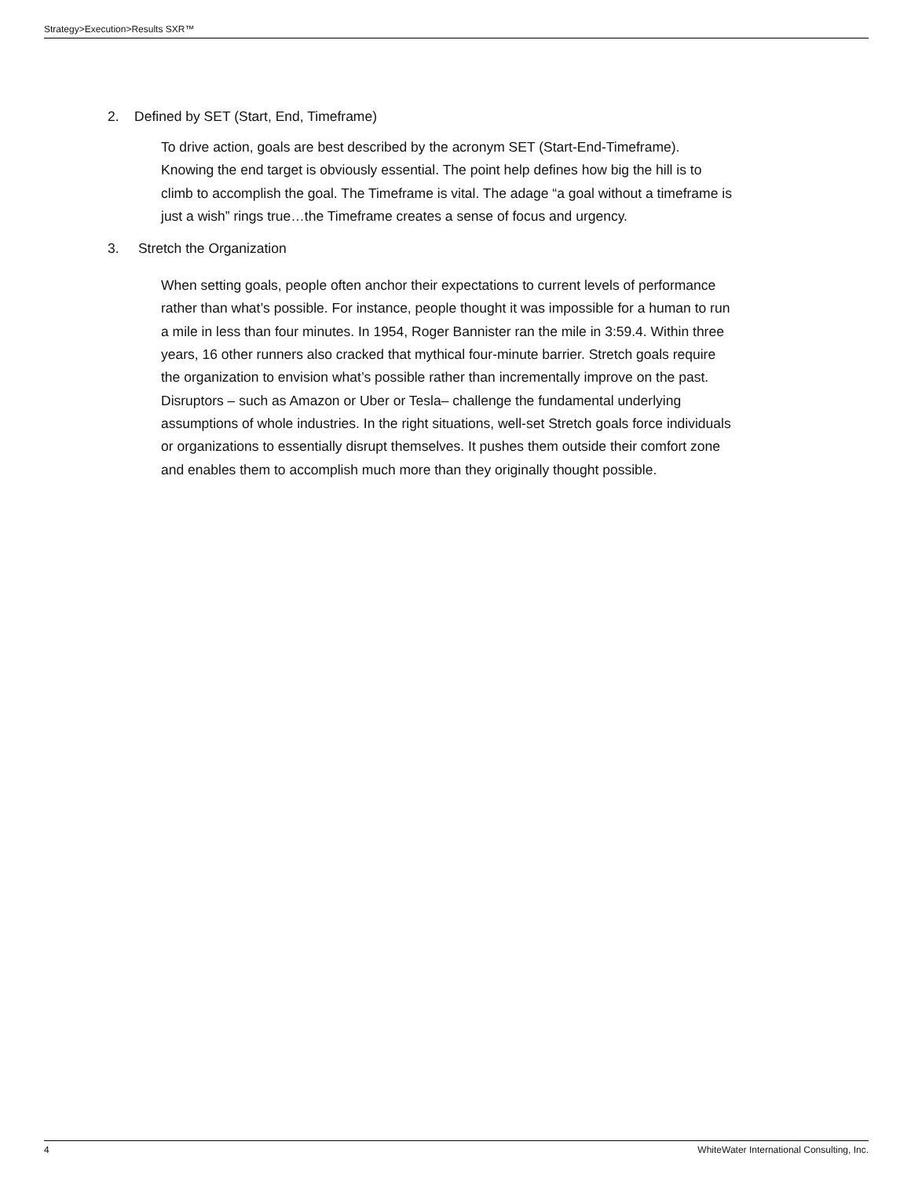Strategy>Execution>Results SXR™
2. Defined by SET (Start, End, Timeframe)
To drive action, goals are best described by the acronym SET (Start-End-Timeframe). Knowing the end target is obviously essential. The point help defines how big the hill is to climb to accomplish the goal. The Timeframe is vital. The adage “a goal without a timeframe is just a wish” rings true…the Timeframe creates a sense of focus and urgency.
3. Stretch the Organization
When setting goals, people often anchor their expectations to current levels of performance rather than what’s possible. For instance, people thought it was impossible for a human to run a mile in less than four minutes. In 1954, Roger Bannister ran the mile in 3:59.4. Within three years, 16 other runners also cracked that mythical four-minute barrier. Stretch goals require the organization to envision what’s possible rather than incrementally improve on the past. Disruptors – such as Amazon or Uber or Tesla– challenge the fundamental underlying assumptions of whole industries. In the right situations, well-set Stretch goals force individuals or organizations to essentially disrupt themselves. It pushes them outside their comfort zone and enables them to accomplish much more than they originally thought possible.
4 WhiteWater International Consulting, Inc.